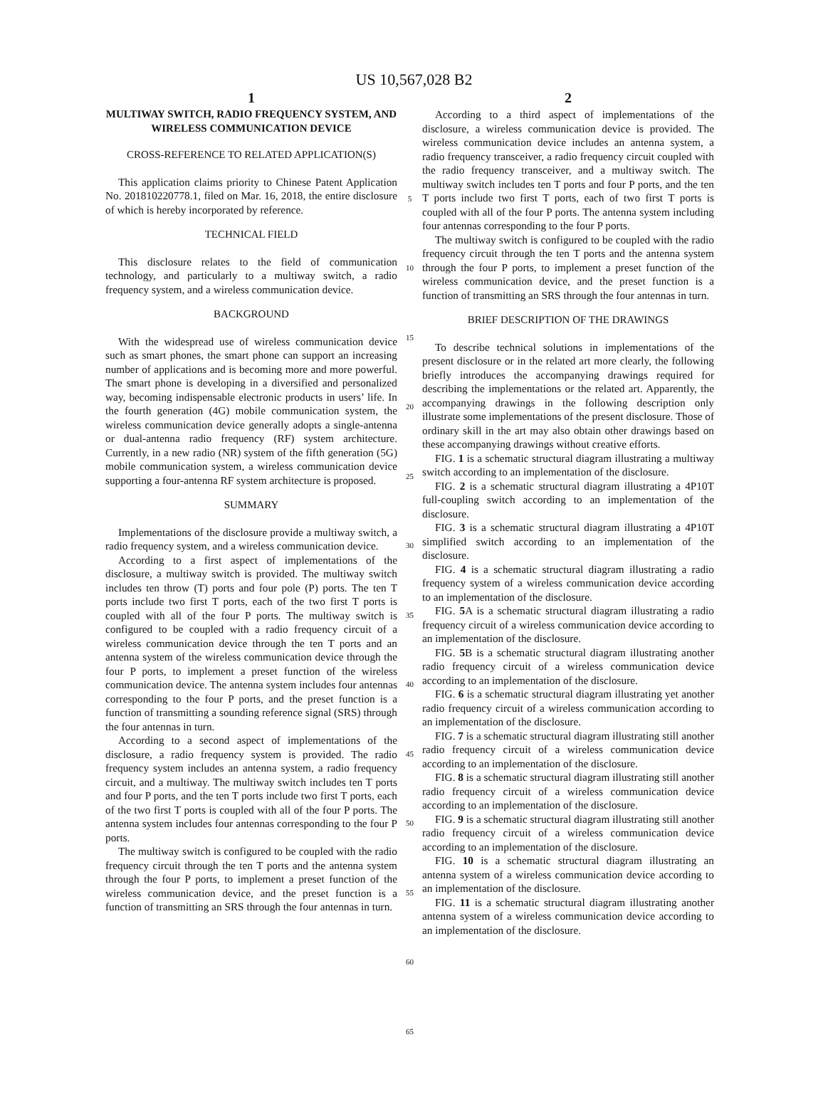US 10,567,028 B2
1
MULTIWAY SWITCH, RADIO FREQUENCY SYSTEM, AND WIRELESS COMMUNICATION DEVICE
CROSS-REFERENCE TO RELATED APPLICATION(S)
This application claims priority to Chinese Patent Application No. 201810220778.1, filed on Mar. 16, 2018, the entire disclosure of which is hereby incorporated by reference.
TECHNICAL FIELD
This disclosure relates to the field of communication technology, and particularly to a multiway switch, a radio frequency system, and a wireless communication device.
BACKGROUND
With the widespread use of wireless communication device such as smart phones, the smart phone can support an increasing number of applications and is becoming more and more powerful. The smart phone is developing in a diversified and personalized way, becoming indispensable electronic products in users’ life. In the fourth generation (4G) mobile communication system, the wireless communication device generally adopts a single-antenna or dual-antenna radio frequency (RF) system architecture. Currently, in a new radio (NR) system of the fifth generation (5G) mobile communication system, a wireless communication device supporting a four-antenna RF system architecture is proposed.
SUMMARY
Implementations of the disclosure provide a multiway switch, a radio frequency system, and a wireless communication device.
According to a first aspect of implementations of the disclosure, a multiway switch is provided. The multiway switch includes ten throw (T) ports and four pole (P) ports. The ten T ports include two first T ports, each of the two first T ports is coupled with all of the four P ports. The multiway switch is configured to be coupled with a radio frequency circuit of a wireless communication device through the ten T ports and an antenna system of the wireless communication device through the four P ports, to implement a preset function of the wireless communication device. The antenna system includes four antennas corresponding to the four P ports, and the preset function is a function of transmitting a sounding reference signal (SRS) through the four antennas in turn.
According to a second aspect of implementations of the disclosure, a radio frequency system is provided. The radio frequency system includes an antenna system, a radio frequency circuit, and a multiway. The multiway switch includes ten T ports and four P ports, and the ten T ports include two first T ports, each of the two first T ports is coupled with all of the four P ports. The antenna system includes four antennas corresponding to the four P ports.
The multiway switch is configured to be coupled with the radio frequency circuit through the ten T ports and the antenna system through the four P ports, to implement a preset function of the wireless communication device, and the preset function is a function of transmitting an SRS through the four antennas in turn.
5
10
15
20
25
30
35
40
45
50
55
60
65
2
According to a third aspect of implementations of the disclosure, a wireless communication device is provided. The wireless communication device includes an antenna system, a radio frequency transceiver, a radio frequency circuit coupled with the radio frequency transceiver, and a multiway switch. The multiway switch includes ten T ports and four P ports, and the ten T ports include two first T ports, each of two first T ports is coupled with all of the four P ports. The antenna system including four antennas corresponding to the four P ports.
The multiway switch is configured to be coupled with the radio frequency circuit through the ten T ports and the antenna system through the four P ports, to implement a preset function of the wireless communication device, and the preset function is a function of transmitting an SRS through the four antennas in turn.
BRIEF DESCRIPTION OF THE DRAWINGS
To describe technical solutions in implementations of the present disclosure or in the related art more clearly, the following briefly introduces the accompanying drawings required for describing the implementations or the related art. Apparently, the accompanying drawings in the following description only illustrate some implementations of the present disclosure. Those of ordinary skill in the art may also obtain other drawings based on these accompanying drawings without creative efforts.
FIG. 1 is a schematic structural diagram illustrating a multiway switch according to an implementation of the disclosure.
FIG. 2 is a schematic structural diagram illustrating a 4P10T full-coupling switch according to an implementation of the disclosure.
FIG. 3 is a schematic structural diagram illustrating a 4P10T simplified switch according to an implementation of the disclosure.
FIG. 4 is a schematic structural diagram illustrating a radio frequency system of a wireless communication device according to an implementation of the disclosure.
FIG. 5 A is a schematic structural diagram illustrating a radio frequency circuit of a wireless communication device according to an implementation of the disclosure.
FIG. 5 B is a schematic structural diagram illustrating another radio frequency circuit of a wireless communication device according to an implementation of the disclosure.
FIG. 6 is a schematic structural diagram illustrating yet another radio frequency circuit of a wireless communication according to an implementation of the disclosure.
FIG. 7 is a schematic structural diagram illustrating still another radio frequency circuit of a wireless communication device according to an implementation of the disclosure.
FIG. 8 is a schematic structural diagram illustrating still another radio frequency circuit of a wireless communication device according to an implementation of the disclosure.
FIG. 9 is a schematic structural diagram illustrating still another radio frequency circuit of a wireless communication device according to an implementation of the disclosure.
FIG. 10 is a schematic structural diagram illustrating an antenna system of a wireless communication device according to an implementation of the disclosure.
FIG. 11 is a schematic structural diagram illustrating another antenna system of a wireless communication device according to an implementation of the disclosure.